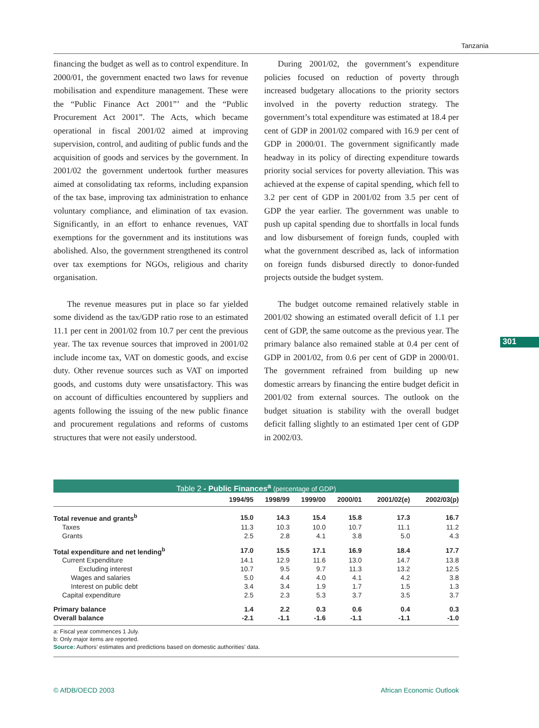Tanzania
301
financing the budget as well as to control expenditure. In 2000/01, the government enacted two laws for revenue mobilisation and expenditure management. These were the “Public Finance Act 2001”’ and the “Public Procurement Act 2001”. The Acts, which became operational in fiscal 2001/02 aimed at improving supervision, control, and auditing of public funds and the acquisition of goods and services by the government. In 2001/02 the government undertook further measures aimed at consolidating tax reforms, including expansion of the tax base, improving tax administration to enhance voluntary compliance, and elimination of tax evasion. Significantly, in an effort to enhance revenues, VAT exemptions for the government and its institutions was abolished. Also, the government strengthened its control over tax exemptions for NGOs, religious and charity organisation.
The revenue measures put in place so far yielded some dividend as the tax/GDP ratio rose to an estimated 11.1 per cent in 2001/02 from 10.7 per cent the previous year. The tax revenue sources that improved in 2001/02 include income tax, VAT on domestic goods, and excise duty. Other revenue sources such as VAT on imported goods, and customs duty were unsatisfactory. This was on account of difficulties encountered by suppliers and agents following the issuing of the new public finance and procurement regulations and reforms of customs structures that were not easily understood.
During 2001/02, the government’s expenditure policies focused on reduction of poverty through increased budgetary allocations to the priority sectors involved in the poverty reduction strategy. The government’s total expenditure was estimated at 18.4 per cent of GDP in 2001/02 compared with 16.9 per cent of GDP in 2000/01. The government significantly made headway in its policy of directing expenditure towards priority social services for poverty alleviation. This was achieved at the expense of capital spending, which fell to 3.2 per cent of GDP in 2001/02 from 3.5 per cent of GDP the year earlier. The government was unable to push up capital spending due to shortfalls in local funds and low disbursement of foreign funds, coupled with what the government described as, lack of information on foreign funds disbursed directly to donor-funded projects outside the budget system.
The budget outcome remained relatively stable in 2001/02 showing an estimated overall deficit of 1.1 per cent of GDP, the same outcome as the previous year. The primary balance also remained stable at 0.4 per cent of GDP in 2001/02, from 0.6 per cent of GDP in 2000/01. The government refrained from building up new domestic arrears by financing the entire budget deficit in 2001/02 from external sources. The outlook on the budget situation is stability with the overall budget deficit falling slightly to an estimated 1per cent of GDP in 2002/03.
Table 2 - Public Finances<sup>a</sup> (percentage of GDP)
| | 1994/95 | 1998/99 | 1999/00 | 2000/01 | 2001/02(e) | 2002/03(p) |
| --- | --- | --- | --- | --- | --- | --- |
| Total revenue and grants<sup>b</sup> | 15.0 | 14.3 | 15.4 | 15.8 | 17.3 | 16.7 |
| Taxes | 11.3 | 10.3 | 10.0 | 10.7 | 11.1 | 11.2 |
| Grants | 2.5 | 2.8 | 4.1 | 3.8 | 5.0 | 4.3 |
| Total expenditure and net lending<sup>b</sup> | 17.0 | 15.5 | 17.1 | 16.9 | 18.4 | 17.7 |
| Current Expenditure | 14.1 | 12.9 | 11.6 | 13.0 | 14.7 | 13.8 |
| Excluding interest | 10.7 | 9.5 | 9.7 | 11.3 | 13.2 | 12.5 |
| Wages and salaries | 5.0 | 4.4 | 4.0 | 4.1 | 4.2 | 3.8 |
| Interest on public debt | 3.4 | 3.4 | 1.9 | 1.7 | 1.5 | 1.3 |
| Capital expenditure | 2.5 | 2.3 | 5.3 | 3.7 | 3.5 | 3.7 |
| Primary balance | 1.4 | 2.2 | 0.3 | 0.6 | 0.4 | 0.3 |
| Overall balance | -2.1 | -1.1 | -1.6 | -1.1 | -1.1 | -1.0 |
a: Fiscal year commences 1 July.
b: Only major items are reported.
Source: Authors’ estimates and predictions based on domestic authorities’ data.
© AfDB/OECD 2003 African Economic Outlook